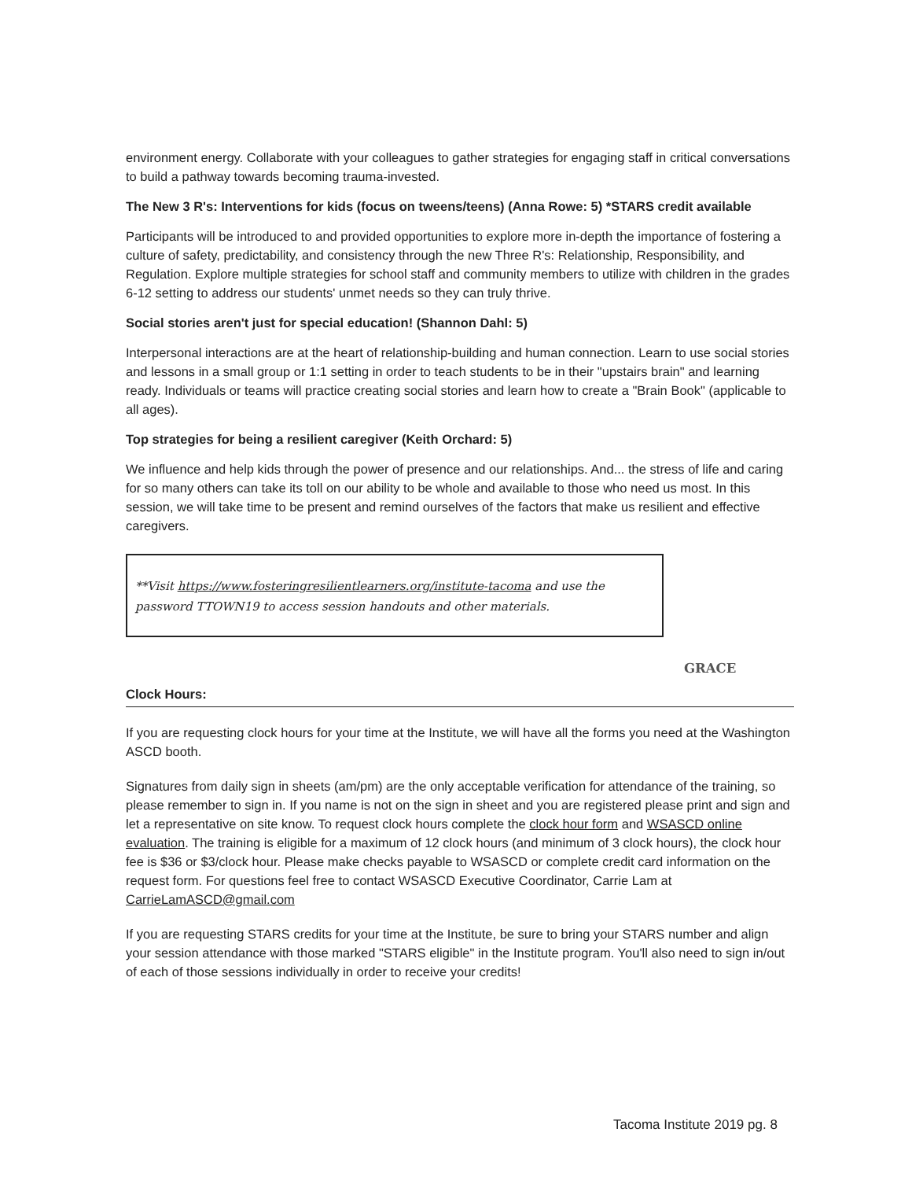environment energy. Collaborate with your colleagues to gather strategies for engaging staff in critical conversations to build a pathway towards becoming trauma-invested.
The New 3 R's: Interventions for kids (focus on tweens/teens) (Anna Rowe: 5) *STARS credit available
Participants will be introduced to and provided opportunities to explore more in-depth the importance of fostering a culture of safety, predictability, and consistency through the new Three R's: Relationship, Responsibility, and Regulation. Explore multiple strategies for school staff and community members to utilize with children in the grades 6-12 setting to address our students' unmet needs so they can truly thrive.
Social stories aren't just for special education! (Shannon Dahl: 5)
Interpersonal interactions are at the heart of relationship-building and human connection. Learn to use social stories and lessons in a small group or 1:1 setting in order to teach students to be in their "upstairs brain" and learning ready. Individuals or teams will practice creating social stories and learn how to create a "Brain Book" (applicable to all ages).
Top strategies for being a resilient caregiver (Keith Orchard: 5)
We influence and help kids through the power of presence and our relationships. And... the stress of life and caring for so many others can take its toll on our ability to be whole and available to those who need us most. In this session, we will take time to be present and remind ourselves of the factors that make us resilient and effective caregivers.
**Visit https://www.fosteringresilientlearners.org/institute-tacoma and use the password TTOWN19 to access session handouts and other materials.
Clock Hours:
If you are requesting clock hours for your time at the Institute, we will have all the forms you need at the Washington ASCD booth.
Signatures from daily sign in sheets (am/pm) are the only acceptable verification for attendance of the training, so please remember to sign in. If you name is not on the sign in sheet and you are registered please print and sign and let a representative on site know. To request clock hours complete the clock hour form and WSASCD online evaluation. The training is eligible for a maximum of 12 clock hours (and minimum of 3 clock hours), the clock hour fee is $36 or $3/clock hour. Please make checks payable to WSASCD or complete credit card information on the request form. For questions feel free to contact WSASCD Executive Coordinator, Carrie Lam at CarrieLamASCD@gmail.com
If you are requesting STARS credits for your time at the Institute, be sure to bring your STARS number and align your session attendance with those marked "STARS eligible" in the Institute program. You'll also need to sign in/out of each of those sessions individually in order to receive your credits!
GRACE
Tacoma Institute 2019 pg. 8